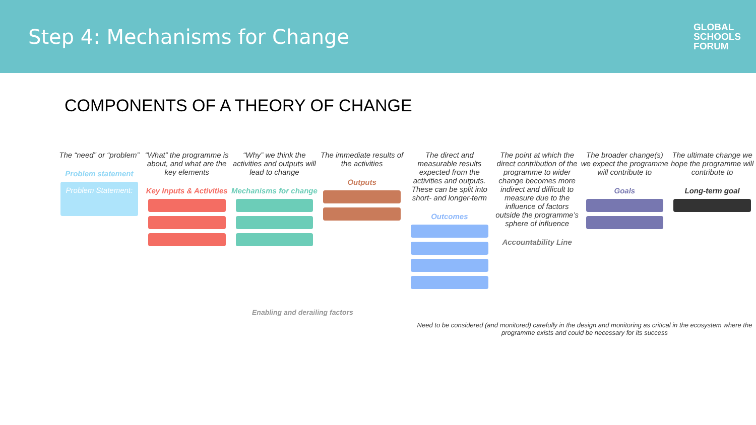Step 4: Mechanisms for Change
GLOBAL
SCHOOLS
FORUM
COMPONENTS OF A THEORY OF CHANGE
The “need” or “problem”
Problem statement
Problem Statement:
“What” the programme is about, and what are the key elements
Key Inputs & Activities
“Why” we think the activities and outputs will lead to change
Mechanisms for change
The immediate results of the activities
Outputs
The direct and measurable results expected from the activities and outputs. These can be split into short- and longer-term
Outcomes
The point at which the direct contribution of the programme to wider change becomes more indirect and difficult to measure due to the influence of factors outside the programme’s sphere of influence
Accountability Line
The broader change(s) we expect the programme will contribute to
Goals
The ultimate change we hope the programme will contribute to
Long-term goal
Enabling and derailing factors
Need to be considered (and monitored) carefully in the design and monitoring as critical in the ecosystem where the programme exists and could be necessary for its success